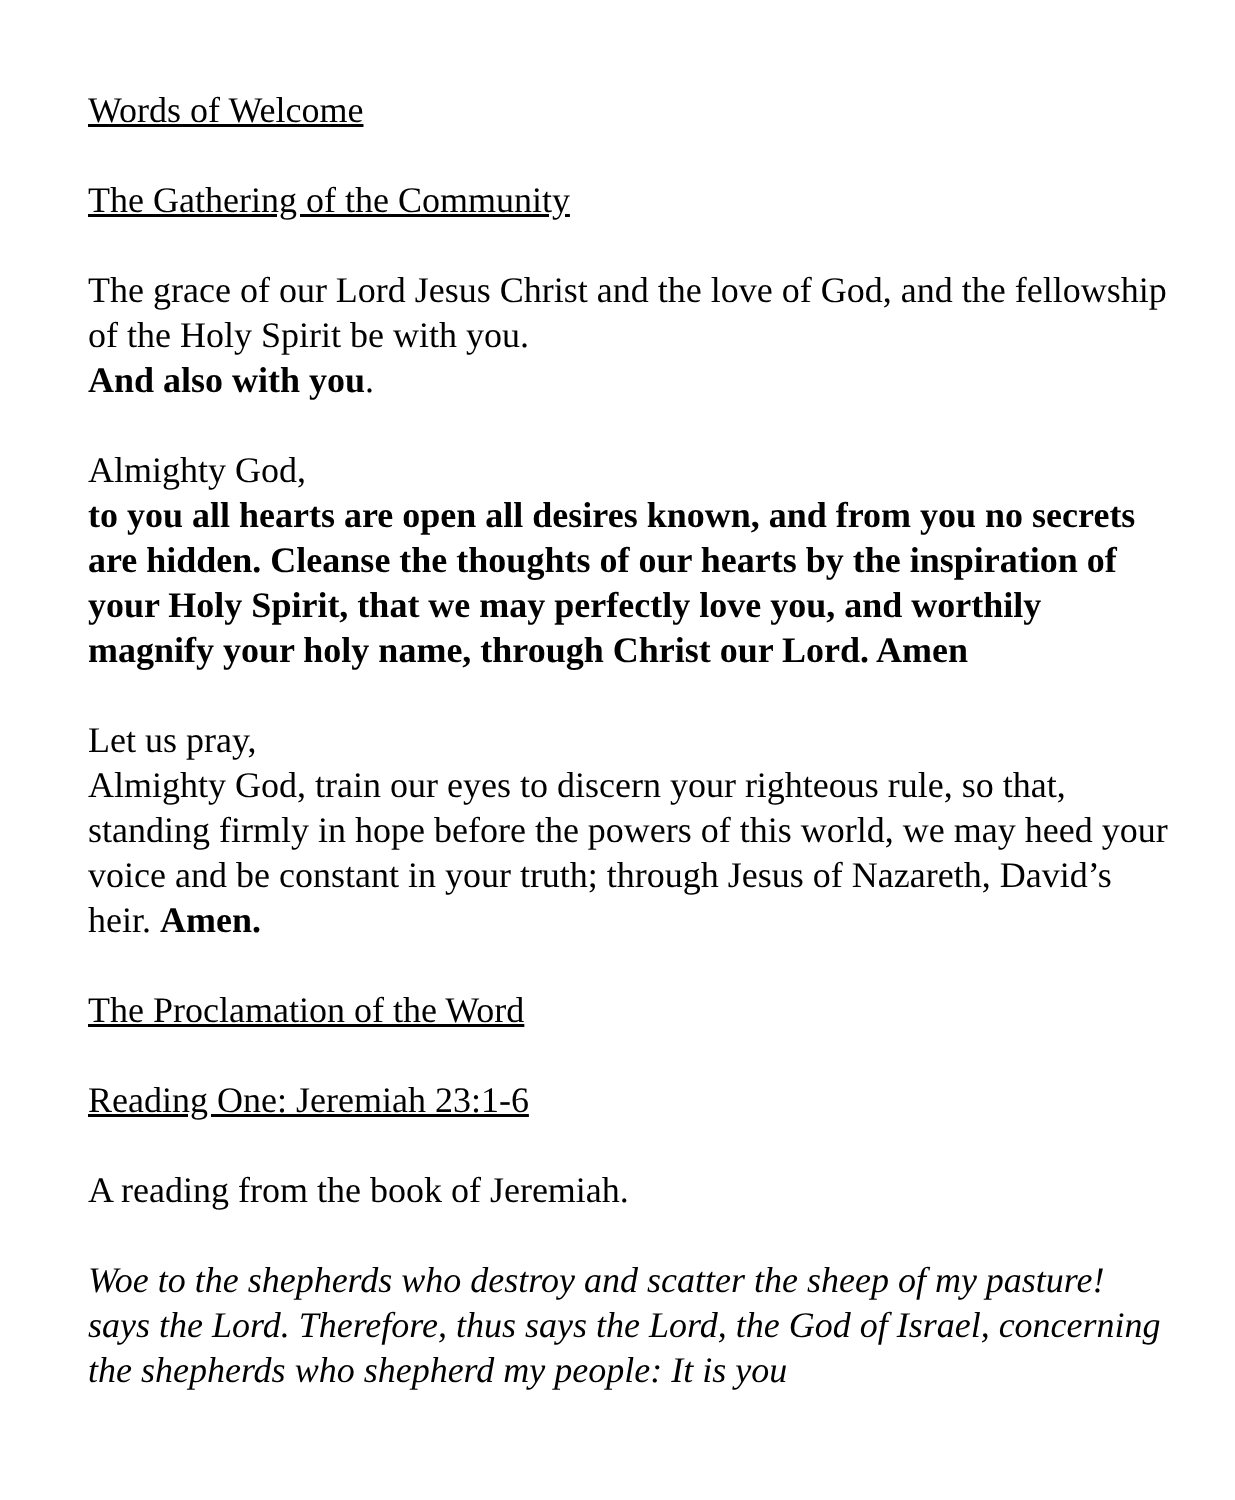Words of Welcome
The Gathering of the Community
The grace of our Lord Jesus Christ and the love of God, and the fellowship of the Holy Spirit be with you.
And also with you.
Almighty God,
to you all hearts are open all desires known, and from you no secrets are hidden. Cleanse the thoughts of our hearts by the inspiration of your Holy Spirit, that we may perfectly love you, and worthily magnify your holy name, through Christ our Lord. Amen
Let us pray,
Almighty God, train our eyes to discern your righteous rule, so that, standing firmly in hope before the powers of this world, we may heed your voice and be constant in your truth; through Jesus of Nazareth, David’s heir. Amen.
The Proclamation of the Word
Reading One: Jeremiah 23:1-6
A reading from the book of Jeremiah.
Woe to the shepherds who destroy and scatter the sheep of my pasture! says the Lord. Therefore, thus says the Lord, the God of Israel, concerning the shepherds who shepherd my people: It is you